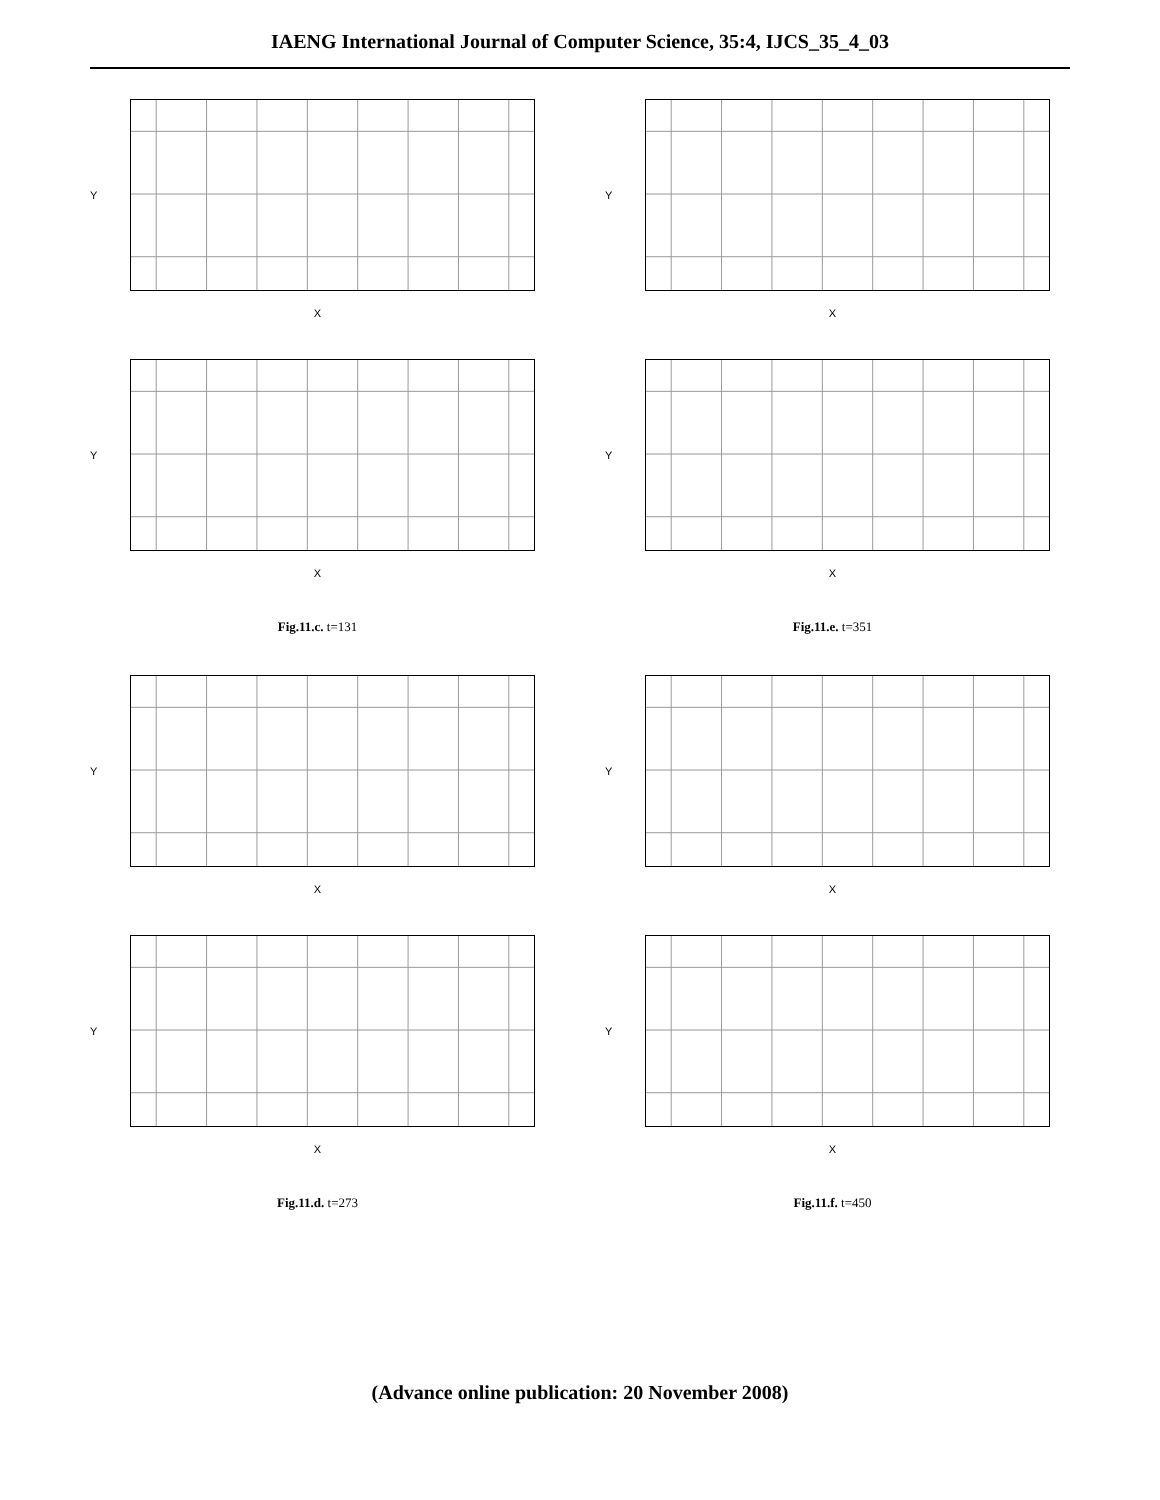IAENG International Journal of Computer Science, 35:4, IJCS_35_4_03
Y
X
Y
X
Fig.11.c. t=131
Y
X
Y
X
Fig.11.e. t=351
Y
X
Y
X
Fig.11.d. t=273
Y
X
Y
X
Fig.11.f. t=450
(Advance online publication: 20 November 2008)